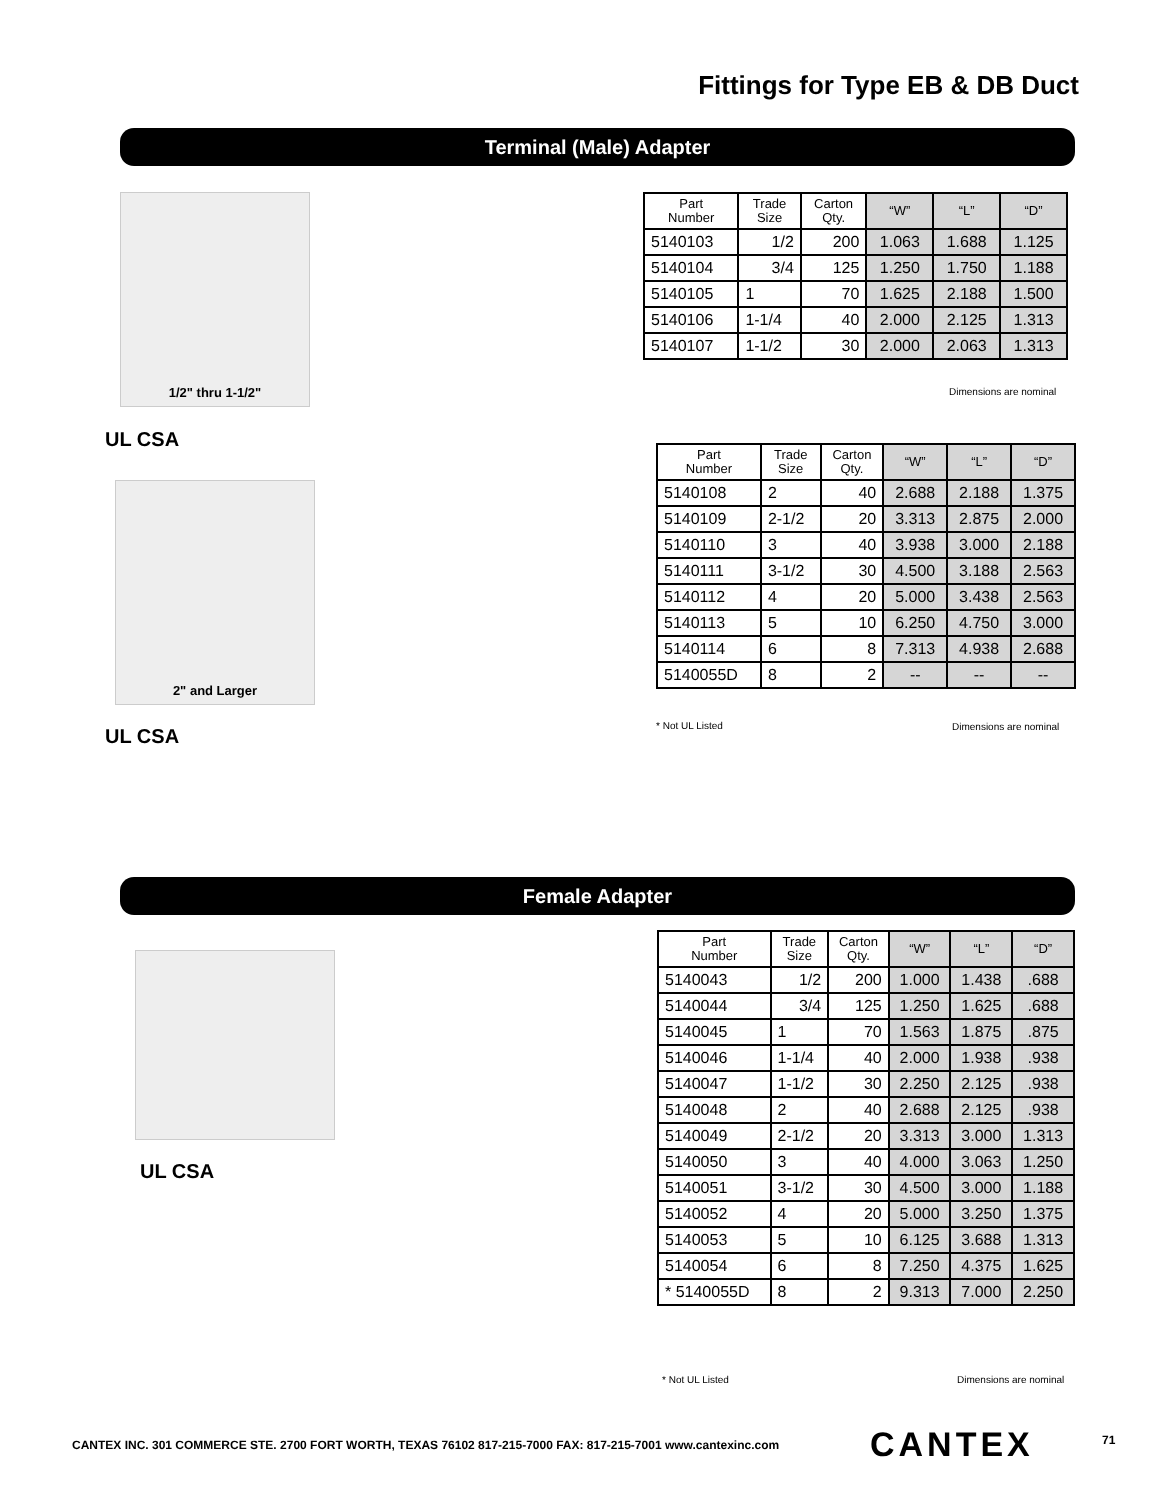Fittings for Type EB & DB Duct
Terminal (Male) Adapter
1/2" thru 1-1/2"
UL CSA
| Part Number | Trade Size | Carton Qty. | “W” | “L” | “D” |
| --- | --- | --- | --- | --- | --- |
| 5140103 | 1/2 | 200 | 1.063 | 1.688 | 1.125 |
| 5140104 | 3/4 | 125 | 1.250 | 1.750 | 1.188 |
| 5140105 | 1 | 70 | 1.625 | 2.188 | 1.500 |
| 5140106 | 1-1/4 | 40 | 2.000 | 2.125 | 1.313 |
| 5140107 | 1-1/2 | 30 | 2.000 | 2.063 | 1.313 |
Dimensions are nominal
2" and Larger
UL CSA
| Part Number | Trade Size | Carton Qty. | “W” | “L” | “D” |
| --- | --- | --- | --- | --- | --- |
| 5140108 | 2 | 40 | 2.688 | 2.188 | 1.375 |
| 5140109 | 2-1/2 | 20 | 3.313 | 2.875 | 2.000 |
| 5140110 | 3 | 40 | 3.938 | 3.000 | 2.188 |
| 5140111 | 3-1/2 | 30 | 4.500 | 3.188 | 2.563 |
| 5140112 | 4 | 20 | 5.000 | 3.438 | 2.563 |
| 5140113 | 5 | 10 | 6.250 | 4.750 | 3.000 |
| 5140114 | 6 | 8 | 7.313 | 4.938 | 2.688 |
| 5140055D | 8 | 2 | -- | -- | -- |
* Not UL Listed Dimensions are nominal
Female Adapter
UL CSA
| Part Number | Trade Size | Carton Qty. | “W” | “L” | “D” |
| --- | --- | --- | --- | --- | --- |
| 5140043 | 1/2 | 200 | 1.000 | 1.438 | .688 |
| 5140044 | 3/4 | 125 | 1.250 | 1.625 | .688 |
| 5140045 | 1 | 70 | 1.563 | 1.875 | .875 |
| 5140046 | 1-1/4 | 40 | 2.000 | 1.938 | .938 |
| 5140047 | 1-1/2 | 30 | 2.250 | 2.125 | .938 |
| 5140048 | 2 | 40 | 2.688 | 2.125 | .938 |
| 5140049 | 2-1/2 | 20 | 3.313 | 3.000 | 1.313 |
| 5140050 | 3 | 40 | 4.000 | 3.063 | 1.250 |
| 5140051 | 3-1/2 | 30 | 4.500 | 3.000 | 1.188 |
| 5140052 | 4 | 20 | 5.000 | 3.250 | 1.375 |
| 5140053 | 5 | 10 | 6.125 | 3.688 | 1.313 |
| 5140054 | 6 | 8 | 7.250 | 4.375 | 1.625 |
| * 5140055D | 8 | 2 | 9.313 | 7.000 | 2.250 |
* Not UL Listed Dimensions are nominal
CANTEX INC. 301 COMMERCE STE. 2700 FORT WORTH, TEXAS 76102 817-215-7000 FAX: 817-215-7001 www.cantexinc.com
CANTEX 71